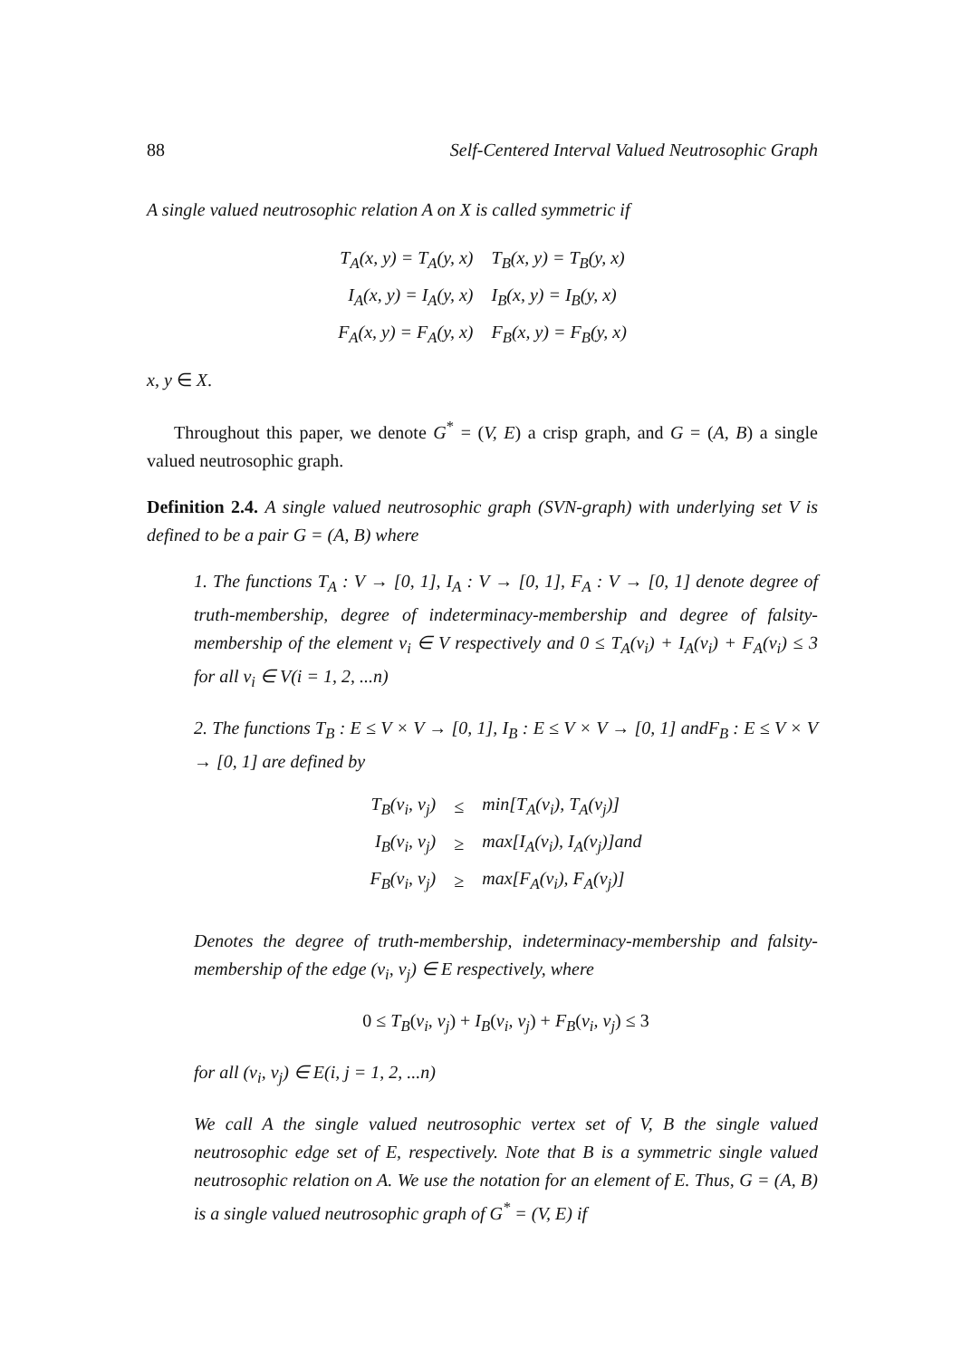88 Self-Centered Interval Valued Neutrosophic Graph
A single valued neutrosophic relation A on X is called symmetric if
| T<sub>A</sub>(x, y) = T<sub>A</sub>(y, x) | T<sub>B</sub>(x, y) = T<sub>B</sub>(y, x) |
| I<sub>A</sub>(x, y) = I<sub>A</sub>(y, x) | I<sub>B</sub>(x, y) = I<sub>B</sub>(y, x) |
| F<sub>A</sub>(x, y) = F<sub>A</sub>(y, x) | F<sub>B</sub>(x, y) = F<sub>B</sub>(y, x) |
x, y ∈ X.
Throughout this paper, we denote G<sup>*</sup> = (V, E) a crisp graph, and G = (A, B) a single valued neutrosophic graph.
Definition 2.4. A single valued neutrosophic graph (SVN-graph) with underlying set V is defined to be a pair G = (A, B) where
1. The functions T<sub>A</sub> : V → [0, 1], I<sub>A</sub> : V → [0, 1], F<sub>A</sub> : V → [0, 1] denote degree of truth-membership, degree of indeterminacy-membership and degree of falsity-membership of the element v<sub>i</sub> ∈ V respectively and 0 ≤ T<sub>A</sub>(v<sub>i</sub>) + I<sub>A</sub>(v<sub>i</sub>) + F<sub>A</sub>(v<sub>i</sub>) ≤ 3 for all v<sub>i</sub> ∈ V(i = 1, 2, ...n)
2. The functions T<sub>B</sub> : E ≤ V × V → [0, 1], I<sub>B</sub> : E ≤ V × V → [0, 1] andF<sub>B</sub> : E ≤ V × V → [0, 1] are defined by
| T<sub>B</sub>(v<sub>i</sub>, v<sub>j</sub>) | ≤ | min[T<sub>A</sub>(v<sub>i</sub>), T<sub>A</sub>(v<sub>j</sub>)] |
| I<sub>B</sub>(v<sub>i</sub>, v<sub>j</sub>) | ≥ | max[I<sub>A</sub>(v<sub>i</sub>), I<sub>A</sub>(v<sub>j</sub>)]and |
| F<sub>B</sub>(v<sub>i</sub>, v<sub>j</sub>) | ≥ | max[F<sub>A</sub>(v<sub>i</sub>), F<sub>A</sub>(v<sub>j</sub>)] |
Denotes the degree of truth-membership, indeterminacy-membership and falsity-membership of the edge (v<sub>i</sub>, v<sub>j</sub>) ∈ E respectively, where
0 ≤ T<sub>B</sub>(v<sub>i</sub>, v<sub>j</sub>) + I<sub>B</sub>(v<sub>i</sub>, v<sub>j</sub>) + F<sub>B</sub>(v<sub>i</sub>, v<sub>j</sub>) ≤ 3
for all (v<sub>i</sub>, v<sub>j</sub>) ∈ E(i, j = 1, 2, ...n)
We call A the single valued neutrosophic vertex set of V, B the single valued neutrosophic edge set of E, respectively. Note that B is a symmetric single valued neutrosophic relation on A. We use the notation for an element of E. Thus, G = (A, B) is a single valued neutrosophic graph of G<sup>*</sup> = (V, E) if